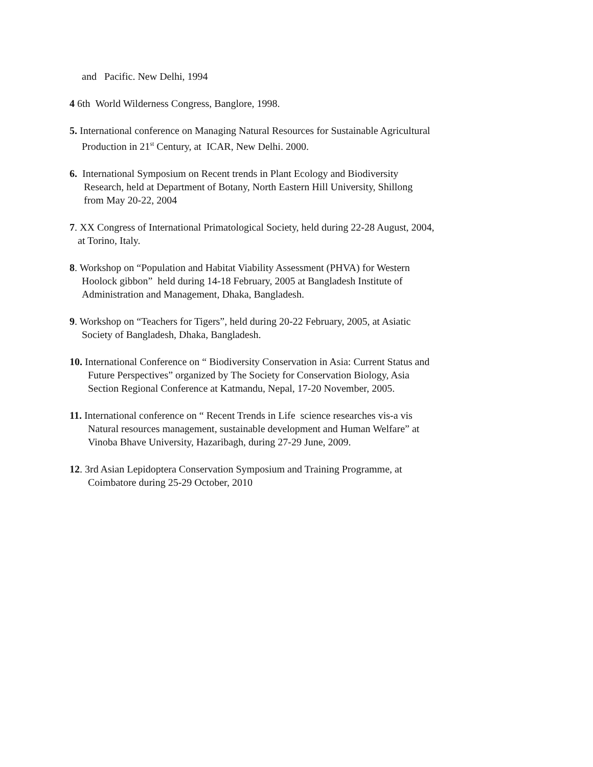and Pacific. New Delhi, 1994
4 6th World Wilderness Congress, Banglore, 1998.
5. International conference on Managing Natural Resources for Sustainable Agricultural
Production in 21<sup>st</sup> Century, at ICAR, New Delhi. 2000.
6. International Symposium on Recent trends in Plant Ecology and Biodiversity
Research, held at Department of Botany, North Eastern Hill University, Shillong
from May 20-22, 2004
7. XX Congress of International Primatological Society, held during 22-28 August, 2004,
at Torino, Italy.
8. Workshop on “Population and Habitat Viability Assessment (PHVA) for Western
Hoolock gibbon” held during 14-18 February, 2005 at Bangladesh Institute of
Administration and Management, Dhaka, Bangladesh.
9. Workshop on “Teachers for Tigers”, held during 20-22 February, 2005, at Asiatic
Society of Bangladesh, Dhaka, Bangladesh.
10. International Conference on “ Biodiversity Conservation in Asia: Current Status and
Future Perspectives” organized by The Society for Conservation Biology, Asia
Section Regional Conference at Katmandu, Nepal, 17-20 November, 2005.
11. International conference on “ Recent Trends in Life science researches vis-a vis
Natural resources management, sustainable development and Human Welfare” at
Vinoba Bhave University, Hazaribagh, during 27-29 June, 2009.
12. 3rd Asian Lepidoptera Conservation Symposium and Training Programme, at
Coimbatore during 25-29 October, 2010